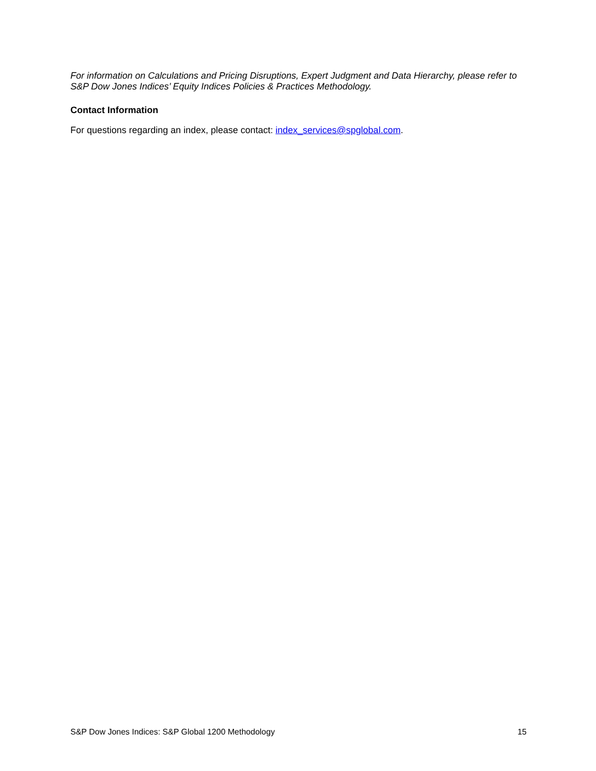For information on Calculations and Pricing Disruptions, Expert Judgment and Data Hierarchy, please refer to S&P Dow Jones Indices’ Equity Indices Policies & Practices Methodology.
Contact Information
For questions regarding an index, please contact: index_services@spglobal.com.
S&P Dow Jones Indices: S&P Global 1200 Methodology 15